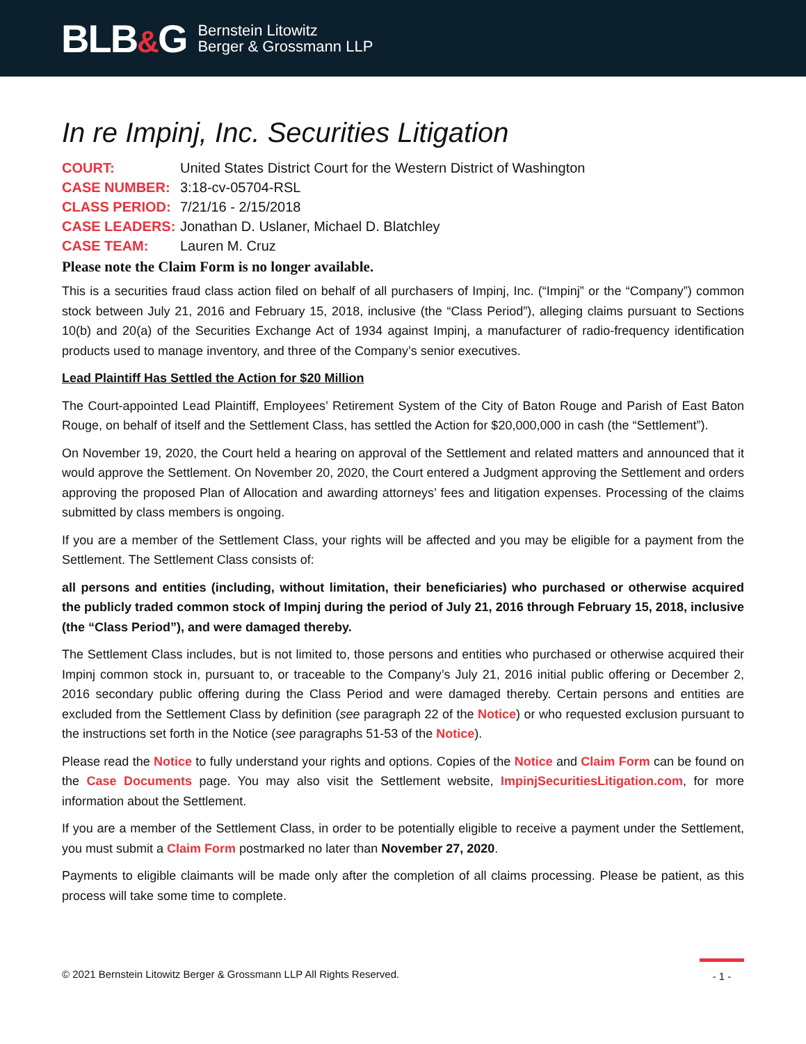BLB&G
Bernstein Litowitz
Berger & Grossmann LLP
In re Impinj, Inc. Securities Litigation
COURT:
United States District Court for the Western District of Washington
CASE NUMBER:
3:18-cv-05704-RSL
CLASS PERIOD:
7/21/16 - 2/15/2018
CASE LEADERS:
Jonathan D. Uslaner, Michael D. Blatchley
CASE TEAM:
Lauren M. Cruz
Please note the Claim Form is no longer available.
This is a securities fraud class action filed on behalf of all purchasers of Impinj, Inc. (“Impinj” or the “Company”) common stock between July 21, 2016 and February 15, 2018, inclusive (the “Class Period”), alleging claims pursuant to Sections 10(b) and 20(a) of the Securities Exchange Act of 1934 against Impinj, a manufacturer of radio-frequency identification products used to manage inventory, and three of the Company’s senior executives.
Lead Plaintiff Has Settled the Action for $20 Million
The Court-appointed Lead Plaintiff, Employees’ Retirement System of the City of Baton Rouge and Parish of East Baton Rouge, on behalf of itself and the Settlement Class, has settled the Action for $20,000,000 in cash (the “Settlement”).
On November 19, 2020, the Court held a hearing on approval of the Settlement and related matters and announced that it would approve the Settlement. On November 20, 2020, the Court entered a Judgment approving the Settlement and orders approving the proposed Plan of Allocation and awarding attorneys’ fees and litigation expenses. Processing of the claims submitted by class members is ongoing.
If you are a member of the Settlement Class, your rights will be affected and you may be eligible for a payment from the Settlement. The Settlement Class consists of:
all persons and entities (including, without limitation, their beneficiaries) who purchased or otherwise acquired the publicly traded common stock of Impinj during the period of July 21, 2016 through February 15, 2018, inclusive (the “Class Period”), and were damaged thereby.
The Settlement Class includes, but is not limited to, those persons and entities who purchased or otherwise acquired their Impinj common stock in, pursuant to, or traceable to the Company’s July 21, 2016 initial public offering or December 2, 2016 secondary public offering during the Class Period and were damaged thereby. Certain persons and entities are excluded from the Settlement Class by definition (see paragraph 22 of the Notice) or who requested exclusion pursuant to the instructions set forth in the Notice (see paragraphs 51-53 of the Notice).
Please read the Notice to fully understand your rights and options. Copies of the Notice and Claim Form can be found on the Case Documents page. You may also visit the Settlement website, ImpinjSecuritiesLitigation.com, for more information about the Settlement.
If you are a member of the Settlement Class, in order to be potentially eligible to receive a payment under the Settlement, you must submit a Claim Form postmarked no later than November 27, 2020.
Payments to eligible claimants will be made only after the completion of all claims processing. Please be patient, as this process will take some time to complete.
© 2021 Bernstein Litowitz Berger & Grossmann LLP All Rights Reserved.
- 1 -